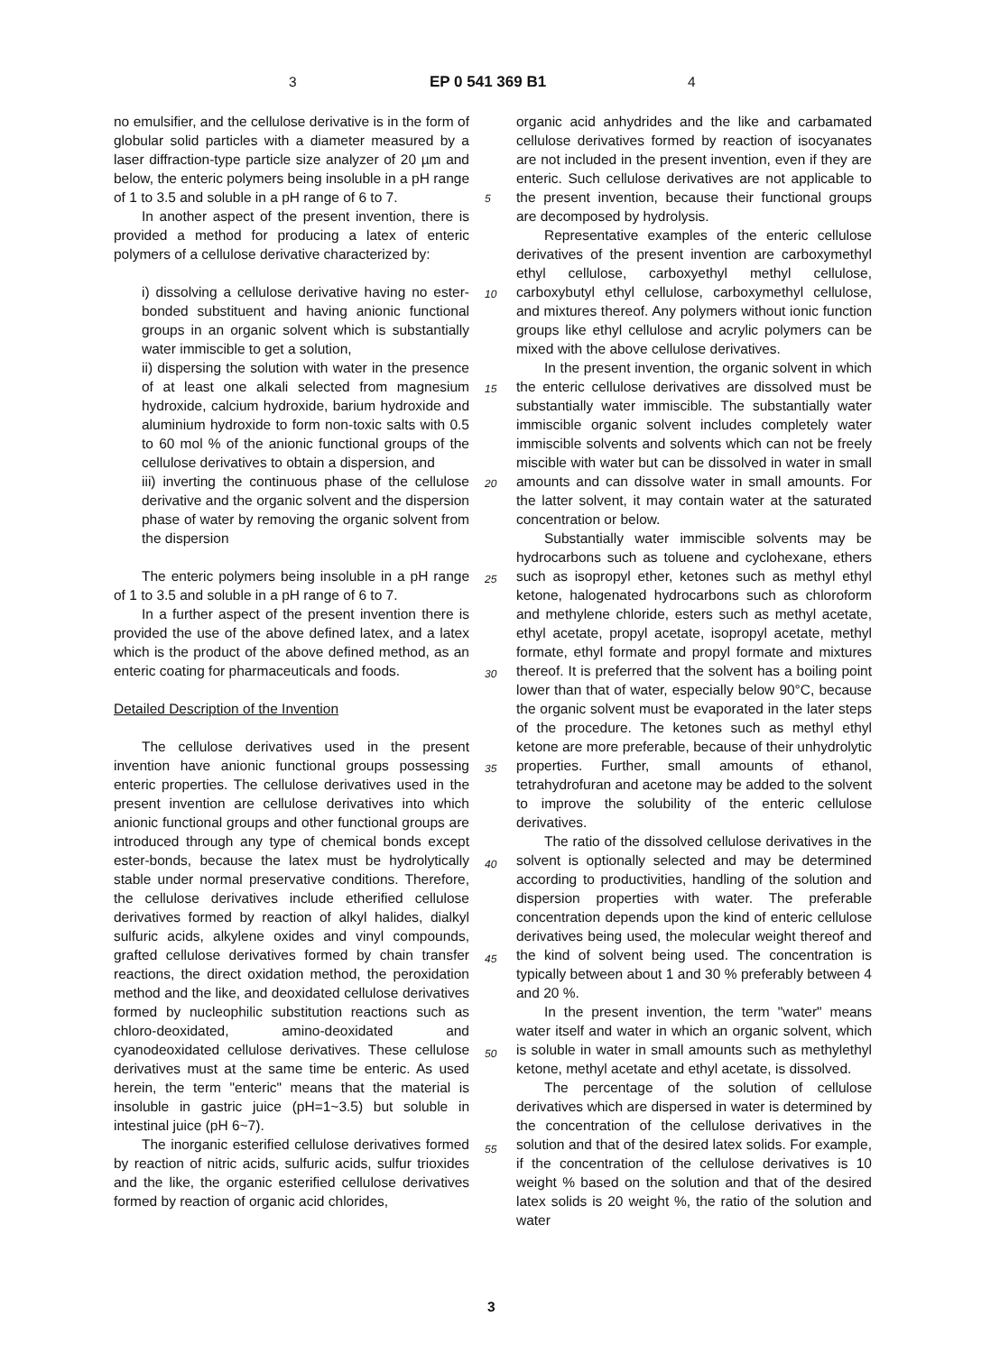3 EP 0 541 369 B1 4
no emulsifier, and the cellulose derivative is in the form of globular solid particles with a diameter measured by a laser diffraction-type particle size analyzer of 20 µm and below, the enteric polymers being insoluble in a pH range of 1 to 3.5 and soluble in a pH range of 6 to 7.
In another aspect of the present invention, there is provided a method for producing a latex of enteric polymers of a cellulose derivative characterized by:
i) dissolving a cellulose derivative having no ester-bonded substituent and having anionic functional groups in an organic solvent which is substantially water immiscible to get a solution,
ii) dispersing the solution with water in the presence of at least one alkali selected from magnesium hydroxide, calcium hydroxide, barium hydroxide and aluminium hydroxide to form non-toxic salts with 0.5 to 60 mol % of the anionic functional groups of the cellulose derivatives to obtain a dispersion, and
iii) inverting the continuous phase of the cellulose derivative and the organic solvent and the dispersion phase of water by removing the organic solvent from the dispersion
The enteric polymers being insoluble in a pH range of 1 to 3.5 and soluble in a pH range of 6 to 7.
In a further aspect of the present invention there is provided the use of the above defined latex, and a latex which is the product of the above defined method, as an enteric coating for pharmaceuticals and foods.
Detailed Description of the Invention
The cellulose derivatives used in the present invention have anionic functional groups possessing enteric properties. The cellulose derivatives used in the present invention are cellulose derivatives into which anionic functional groups and other functional groups are introduced through any type of chemical bonds except ester-bonds, because the latex must be hydrolytically stable under normal preservative conditions. Therefore, the cellulose derivatives include etherified cellulose derivatives formed by reaction of alkyl halides, dialkyl sulfuric acids, alkylene oxides and vinyl compounds, grafted cellulose derivatives formed by chain transfer reactions, the direct oxidation method, the peroxidation method and the like, and deoxidated cellulose derivatives formed by nucleophilic substitution reactions such as chloro-deoxidated, amino-deoxidated and cyanodeoxidated cellulose derivatives. These cellulose derivatives must at the same time be enteric. As used herein, the term "enteric" means that the material is insoluble in gastric juice (pH=1~3.5) but soluble in intestinal juice (pH 6~7).
The inorganic esterified cellulose derivatives formed by reaction of nitric acids, sulfuric acids, sulfur trioxides and the like, the organic esterified cellulose derivatives formed by reaction of organic acid chlorides,
organic acid anhydrides and the like and carbamated cellulose derivatives formed by reaction of isocyanates are not included in the present invention, even if they are enteric. Such cellulose derivatives are not applicable to the present invention, because their functional groups are decomposed by hydrolysis.
Representative examples of the enteric cellulose derivatives of the present invention are carboxymethyl ethyl cellulose, carboxyethyl methyl cellulose, carboxybutyl ethyl cellulose, carboxymethyl cellulose, and mixtures thereof. Any polymers without ionic function groups like ethyl cellulose and acrylic polymers can be mixed with the above cellulose derivatives.
In the present invention, the organic solvent in which the enteric cellulose derivatives are dissolved must be substantially water immiscible. The substantially water immiscible organic solvent includes completely water immiscible solvents and solvents which can not be freely miscible with water but can be dissolved in water in small amounts and can dissolve water in small amounts. For the latter solvent, it may contain water at the saturated concentration or below.
Substantially water immiscible solvents may be hydrocarbons such as toluene and cyclohexane, ethers such as isopropyl ether, ketones such as methyl ethyl ketone, halogenated hydrocarbons such as chloroform and methylene chloride, esters such as methyl acetate, ethyl acetate, propyl acetate, isopropyl acetate, methyl formate, ethyl formate and propyl formate and mixtures thereof. It is preferred that the solvent has a boiling point lower than that of water, especially below 90°C, because the organic solvent must be evaporated in the later steps of the procedure. The ketones such as methyl ethyl ketone are more preferable, because of their unhydrolytic properties. Further, small amounts of ethanol, tetrahydrofuran and acetone may be added to the solvent to improve the solubility of the enteric cellulose derivatives.
The ratio of the dissolved cellulose derivatives in the solvent is optionally selected and may be determined according to productivities, handling of the solution and dispersion properties with water. The preferable concentration depends upon the kind of enteric cellulose derivatives being used, the molecular weight thereof and the kind of solvent being used. The concentration is typically between about 1 and 30 % preferably between 4 and 20 %.
In the present invention, the term "water" means water itself and water in which an organic solvent, which is soluble in water in small amounts such as methylethyl ketone, methyl acetate and ethyl acetate, is dissolved.
The percentage of the solution of cellulose derivatives which are dispersed in water is determined by the concentration of the cellulose derivatives in the solution and that of the desired latex solids. For example, if the concentration of the cellulose derivatives is 10 weight % based on the solution and that of the desired latex solids is 20 weight %, the ratio of the solution and water
5
10
15
20
25
30
35
40
45
50
55
3